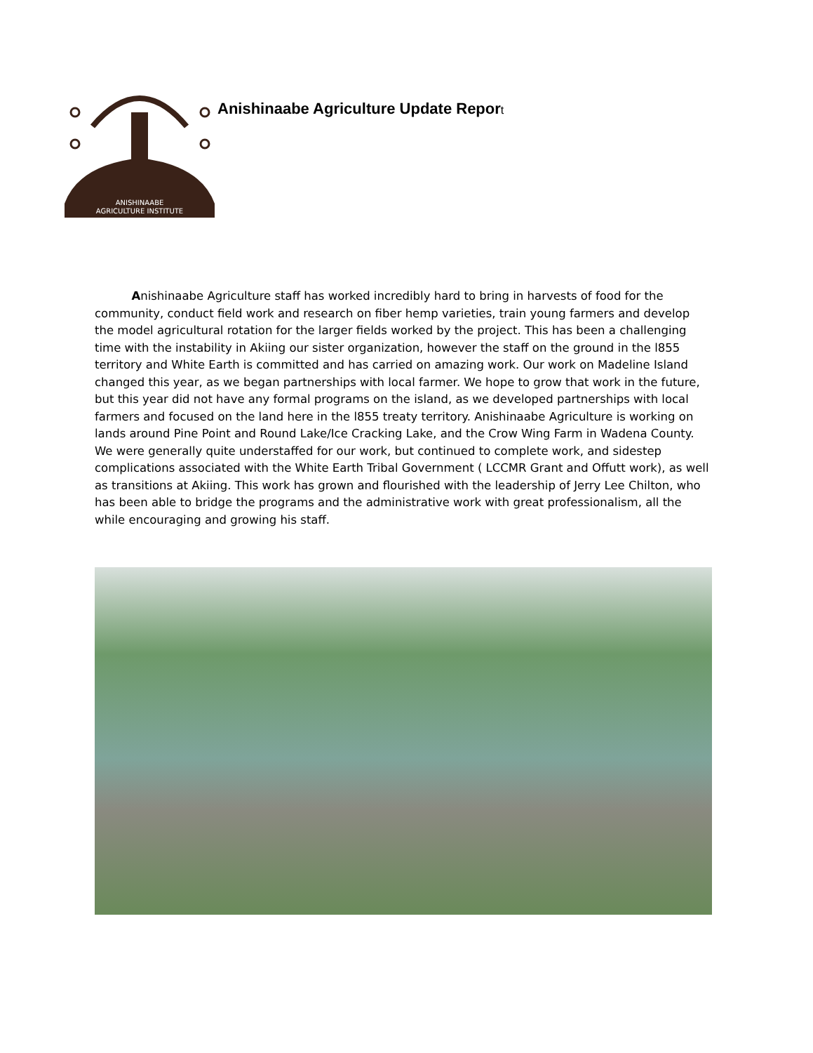ANISHINAABE
AGRICULTURE INSTITUTE
Anishinaabe Agriculture Update Report
Anishinaabe Agriculture staff has worked incredibly hard to bring in harvests of food for the community, conduct field work and research on fiber hemp varieties, train young farmers and develop the model agricultural rotation for the larger fields worked by the project. This has been a challenging time with the instability in Akiing our sister organization, however the staff on the ground in the l855 territory and White Earth is committed and has carried on amazing work. Our work on Madeline Island changed this year, as we began partnerships with local farmer. We hope to grow that work in the future, but this year did not have any formal programs on the island, as we developed partnerships with local farmers and focused on the land here in the l855 treaty territory. Anishinaabe Agriculture is working on lands around Pine Point and Round Lake/Ice Cracking Lake, and the Crow Wing Farm in Wadena County. We were generally quite understaffed for our work, but continued to complete work, and sidestep complications associated with the White Earth Tribal Government ( LCCMR Grant and Offutt work), as well as transitions at Akiing. This work has grown and flourished with the leadership of Jerry Lee Chilton, who has been able to bridge the programs and the administrative work with great professionalism, all the while encouraging and growing his staff.